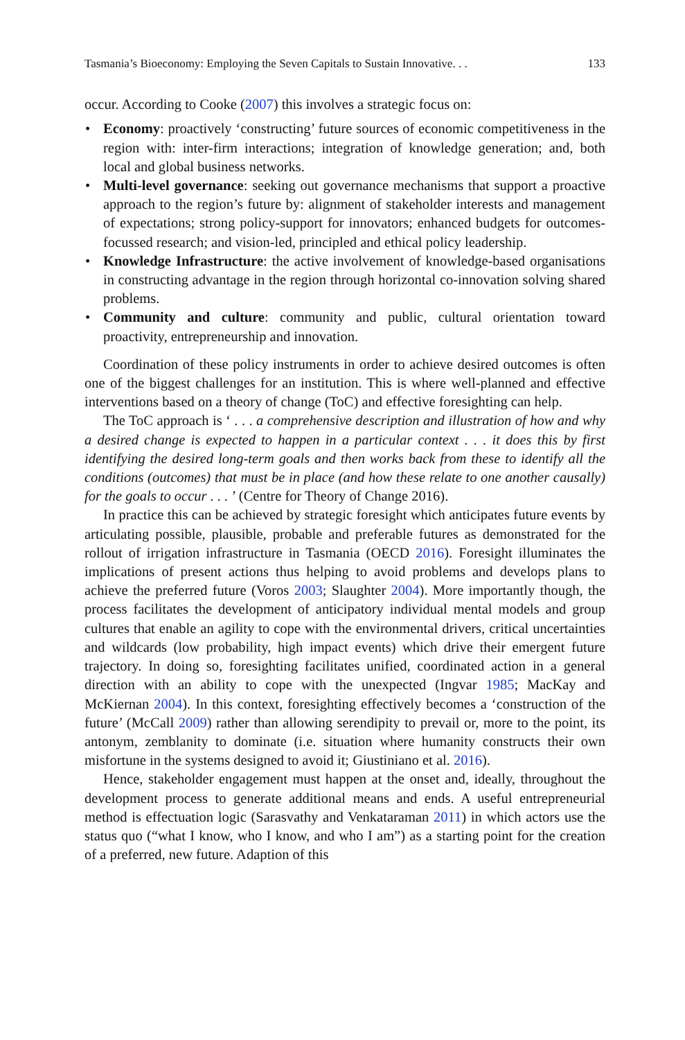Tasmania’s Bioeconomy: Employing the Seven Capitals to Sustain Innovative. . . 133
occur. According to Cooke (2007) this involves a strategic focus on:
• Economy: proactively ‘constructing’ future sources of economic competitiveness in the region with: inter-firm interactions; integration of knowledge generation; and, both local and global business networks.
• Multi-level governance: seeking out governance mechanisms that support a proactive approach to the region’s future by: alignment of stakeholder interests and management of expectations; strong policy-support for innovators; enhanced budgets for outcomes-focussed research; and vision-led, principled and ethical policy leadership.
• Knowledge Infrastructure: the active involvement of knowledge-based organisations in constructing advantage in the region through horizontal co-innovation solving shared problems.
• Community and culture: community and public, cultural orientation toward proactivity, entrepreneurship and innovation.
Coordination of these policy instruments in order to achieve desired outcomes is often one of the biggest challenges for an institution. This is where well-planned and effective interventions based on a theory of change (ToC) and effective foresighting can help.
The ToC approach is ‘ . . . a comprehensive description and illustration of how and why a desired change is expected to happen in a particular context . . . it does this by first identifying the desired long-term goals and then works back from these to identify all the conditions (outcomes) that must be in place (and how these relate to one another causally) for the goals to occur . . . ’ (Centre for Theory of Change 2016).
In practice this can be achieved by strategic foresight which anticipates future events by articulating possible, plausible, probable and preferable futures as demonstrated for the rollout of irrigation infrastructure in Tasmania (OECD 2016). Foresight illuminates the implications of present actions thus helping to avoid problems and develops plans to achieve the preferred future (Voros 2003; Slaughter 2004). More importantly though, the process facilitates the development of anticipatory individual mental models and group cultures that enable an agility to cope with the environmental drivers, critical uncertainties and wildcards (low probability, high impact events) which drive their emergent future trajectory. In doing so, foresighting facilitates unified, coordinated action in a general direction with an ability to cope with the unexpected (Ingvar 1985; MacKay and McKiernan 2004). In this context, foresighting effectively becomes a ‘construction of the future’ (McCall 2009) rather than allowing serendipity to prevail or, more to the point, its antonym, zemblanity to dominate (i.e. situation where humanity constructs their own misfortune in the systems designed to avoid it; Giustiniano et al. 2016).
Hence, stakeholder engagement must happen at the onset and, ideally, throughout the development process to generate additional means and ends. A useful entrepreneurial method is effectuation logic (Sarasvathy and Venkataraman 2011) in which actors use the status quo (“what I know, who I know, and who I am”) as a starting point for the creation of a preferred, new future. Adaption of this